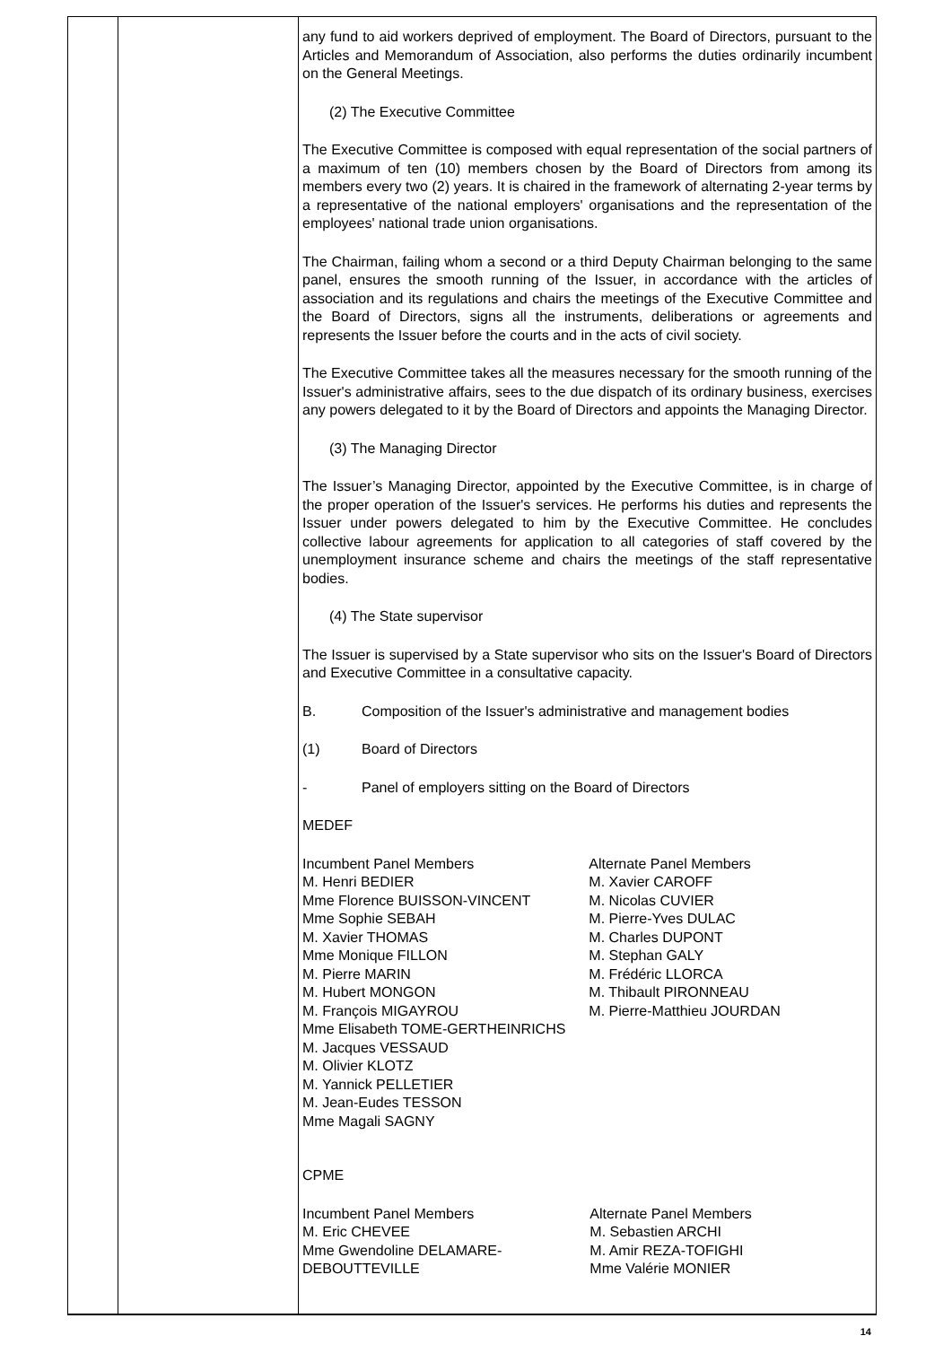any fund to aid workers deprived of employment. The Board of Directors, pursuant to the Articles and Memorandum of Association, also performs the duties ordinarily incumbent on the General Meetings.
(2) The Executive Committee
The Executive Committee is composed with equal representation of the social partners of a maximum of ten (10) members chosen by the Board of Directors from among its members every two (2) years. It is chaired in the framework of alternating 2-year terms by a representative of the national employers' organisations and the representation of the employees' national trade union organisations.
The Chairman, failing whom a second or a third Deputy Chairman belonging to the same panel, ensures the smooth running of the Issuer, in accordance with the articles of association and its regulations and chairs the meetings of the Executive Committee and the Board of Directors, signs all the instruments, deliberations or agreements and represents the Issuer before the courts and in the acts of civil society.
The Executive Committee takes all the measures necessary for the smooth running of the Issuer's administrative affairs, sees to the due dispatch of its ordinary business, exercises any powers delegated to it by the Board of Directors and appoints the Managing Director.
(3) The Managing Director
The Issuer’s Managing Director, appointed by the Executive Committee, is in charge of the proper operation of the Issuer's services. He performs his duties and represents the Issuer under powers delegated to him by the Executive Committee. He concludes collective labour agreements for application to all categories of staff covered by the unemployment insurance scheme and chairs the meetings of the staff representative bodies.
(4) The State supervisor
The Issuer is supervised by a State supervisor who sits on the Issuer's Board of Directors and Executive Committee in a consultative capacity.
B. Composition of the Issuer's administrative and management bodies
(1) Board of Directors
- Panel of employers sitting on the Board of Directors
MEDEF
| Incumbent Panel Members M. Henri BEDIER Mme Florence BUISSON-VINCENT Mme Sophie SEBAH M. Xavier THOMAS Mme Monique FILLON M. Pierre MARIN M. Hubert MONGON M. François MIGAYROU Mme Elisabeth TOME-GERTHEINRICHS M. Jacques VESSAUD M. Olivier KLOTZ M. Yannick PELLETIER M. Jean-Eudes TESSON Mme Magali SAGNY | Alternate Panel Members M. Xavier CAROFF M. Nicolas CUVIER M. Pierre-Yves DULAC M. Charles DUPONT M. Stephan GALY M. Frédéric LLORCA M. Thibault PIRONNEAU M. Pierre-Matthieu JOURDAN |
CPME
| Incumbent Panel Members M. Eric CHEVEE Mme Gwendoline DELAMARE- DEBOUTTEVILLE | Alternate Panel Members M. Sebastien ARCHI M. Amir REZA-TOFIGHI Mme Valérie MONIER |
14